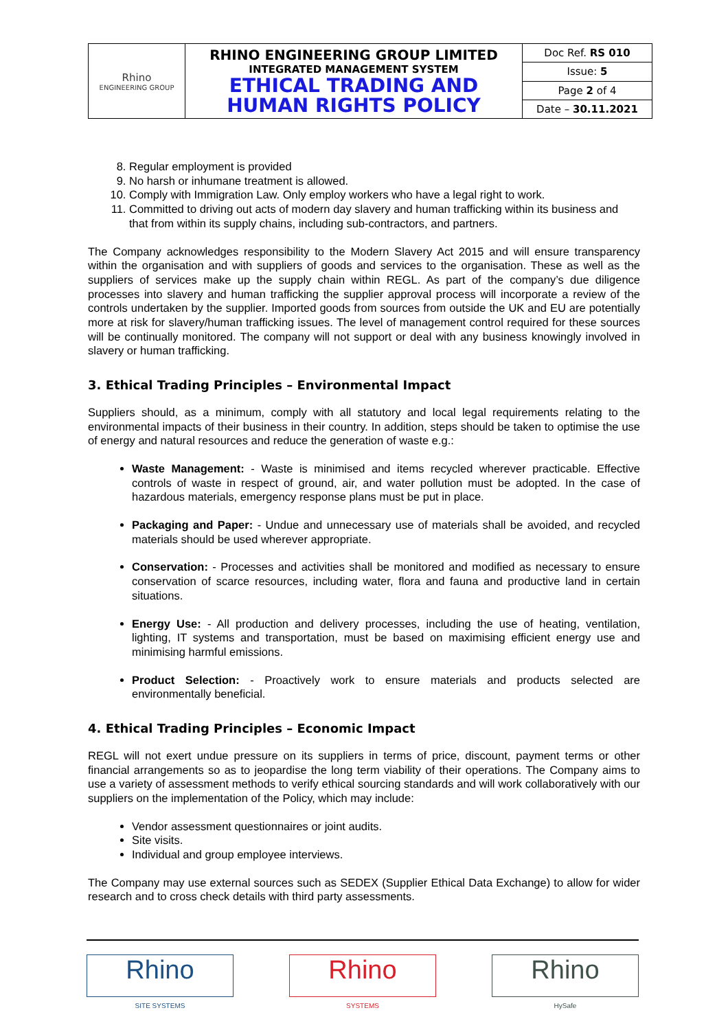| Rhino ENGINEERING GROUP | RHINO ENGINEERING GROUP LIMITED INTEGRATED MANAGEMENT SYSTEM ETHICAL TRADING AND HUMAN RIGHTS POLICY | Doc Ref. RS 010 |
| | | Issue: 5 |
| | | Page 2 of 4 |
| | | Date – 30.11.2021 |
8. Regular employment is provided
9. No harsh or inhumane treatment is allowed.
10. Comply with Immigration Law. Only employ workers who have a legal right to work.
11. Committed to driving out acts of modern day slavery and human trafficking within its business and that from within its supply chains, including sub-contractors, and partners.
The Company acknowledges responsibility to the Modern Slavery Act 2015 and will ensure transparency within the organisation and with suppliers of goods and services to the organisation. These as well as the suppliers of services make up the supply chain within REGL. As part of the company’s due diligence processes into slavery and human trafficking the supplier approval process will incorporate a review of the controls undertaken by the supplier. Imported goods from sources from outside the UK and EU are potentially more at risk for slavery/human trafficking issues. The level of management control required for these sources will be continually monitored. The company will not support or deal with any business knowingly involved in slavery or human trafficking.
3. Ethical Trading Principles – Environmental Impact
Suppliers should, as a minimum, comply with all statutory and local legal requirements relating to the environmental impacts of their business in their country. In addition, steps should be taken to optimise the use of energy and natural resources and reduce the generation of waste e.g.:
Waste Management: - Waste is minimised and items recycled wherever practicable. Effective controls of waste in respect of ground, air, and water pollution must be adopted. In the case of hazardous materials, emergency response plans must be put in place.
Packaging and Paper: - Undue and unnecessary use of materials shall be avoided, and recycled materials should be used wherever appropriate.
Conservation: - Processes and activities shall be monitored and modified as necessary to ensure conservation of scarce resources, including water, flora and fauna and productive land in certain situations.
Energy Use: - All production and delivery processes, including the use of heating, ventilation, lighting, IT systems and transportation, must be based on maximising efficient energy use and minimising harmful emissions.
Product Selection: - Proactively work to ensure materials and products selected are environmentally beneficial.
4. Ethical Trading Principles – Economic Impact
REGL will not exert undue pressure on its suppliers in terms of price, discount, payment terms or other financial arrangements so as to jeopardise the long term viability of their operations. The Company aims to use a variety of assessment methods to verify ethical sourcing standards and will work collaboratively with our suppliers on the implementation of the Policy, which may include:
Vendor assessment questionnaires or joint audits.
Site visits.
Individual and group employee interviews.
The Company may use external sources such as SEDEX (Supplier Ethical Data Exchange) to allow for wider research and to cross check details with third party assessments.
Rhino
SITE SYSTEMS
Rhino
SYSTEMS
Rhino
HySafe